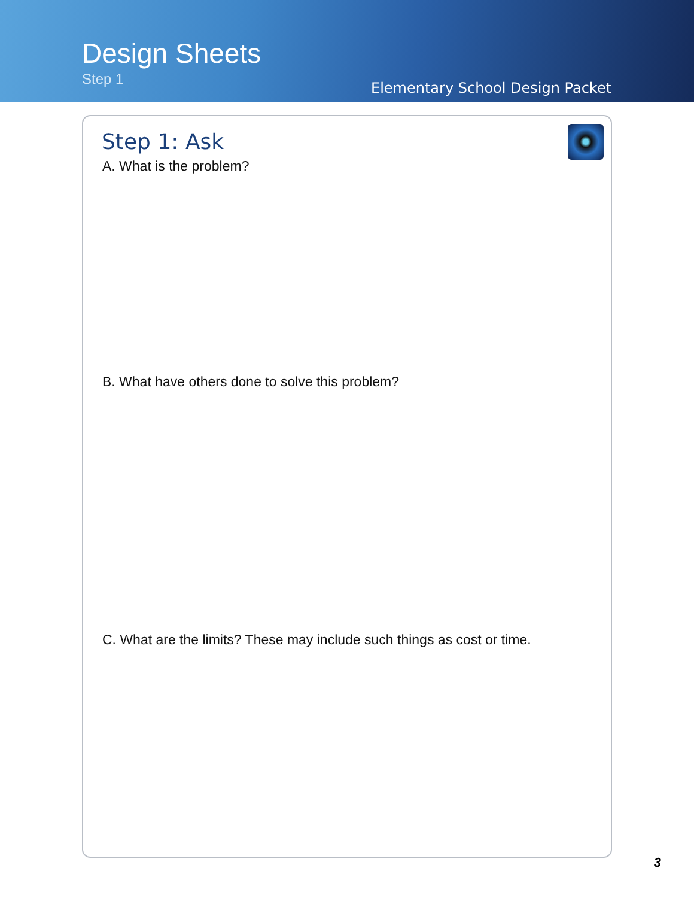Design Sheets
Step 1
Elementary School Design Packet
Step 1: Ask
A. What is the problem?
B. What have others done to solve this problem?
C. What are the limits? These may include such things as cost or time.
3